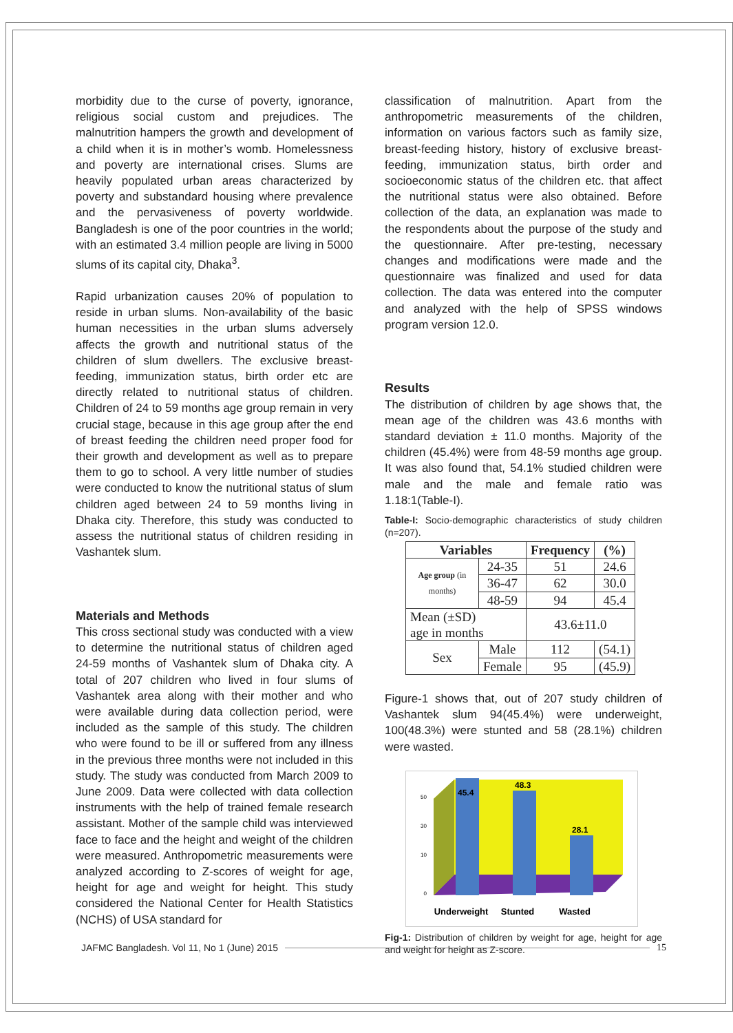morbidity due to the curse of poverty, ignorance, religious social custom and prejudices. The malnutrition hampers the growth and development of a child when it is in mother’s womb. Homelessness and poverty are international crises. Slums are heavily populated urban areas characterized by poverty and substandard housing where prevalence and the pervasiveness of poverty worldwide. Bangladesh is one of the poor countries in the world; with an estimated 3.4 million people are living in 5000 slums of its capital city, Dhaka<sup>3</sup>.
Rapid urbanization causes 20% of population to reside in urban slums. Non-availability of the basic human necessities in the urban slums adversely affects the growth and nutritional status of the children of slum dwellers. The exclusive breast-feeding, immunization status, birth order etc are directly related to nutritional status of children. Children of 24 to 59 months age group remain in very crucial stage, because in this age group after the end of breast feeding the children need proper food for their growth and development as well as to prepare them to go to school. A very little number of studies were conducted to know the nutritional status of slum children aged between 24 to 59 months living in Dhaka city. Therefore, this study was conducted to assess the nutritional status of children residing in Vashantek slum.
Materials and Methods
This cross sectional study was conducted with a view to determine the nutritional status of children aged 24-59 months of Vashantek slum of Dhaka city. A total of 207 children who lived in four slums of Vashantek area along with their mother and who were available during data collection period, were included as the sample of this study. The children who were found to be ill or suffered from any illness in the previous three months were not included in this study. The study was conducted from March 2009 to June 2009. Data were collected with data collection instruments with the help of trained female research assistant. Mother of the sample child was interviewed face to face and the height and weight of the children were measured. Anthropometric measurements were analyzed according to Z-scores of weight for age, height for age and weight for height. This study considered the National Center for Health Statistics (NCHS) of USA standard for
classification of malnutrition. Apart from the anthropometric measurements of the children, information on various factors such as family size, breast-feeding history, history of exclusive breast-feeding, immunization status, birth order and socioeconomic status of the children etc. that affect the nutritional status were also obtained. Before collection of the data, an explanation was made to the respondents about the purpose of the study and the questionnaire. After pre-testing, necessary changes and modifications were made and the questionnaire was finalized and used for data collection. The data was entered into the computer and analyzed with the help of SPSS windows program version 12.0.
Results
The distribution of children by age shows that, the mean age of the children was 43.6 months with standard deviation ± 11.0 months. Majority of the children (45.4%) were from 48-59 months age group. It was also found that, 54.1% studied children were male and the male and female ratio was 1.18:1(Table-I).
Table-I: Socio-demographic characteristics of study children (n=207).
| Variables | | Frequency | (%) |
| --- | --- | --- | --- |
| Age group (in months) | 24-35 | 51 | 24.6 |
| | 36-47 | 62 | 30.0 |
| | 48-59 | 94 | 45.4 |
| Mean (±SD) age in months | | 43.6±11.0 | |
| Sex | Male | 112 | (54.1) |
| | Female | 95 | (45.9) |
Figure-1 shows that, out of 207 study children of Vashantek slum 94(45.4%) were underweight, 100(48.3%) were stunted and 58 (28.1%) children were wasted.
45.4
48.3
28.1
50
30
10
0
Underweight
Stunted
Wasted
Fig-1: Distribution of children by weight for age, height for age and weight for height as Z-score.
JAFMC Bangladesh. Vol 11, No 1 (June) 2015 15